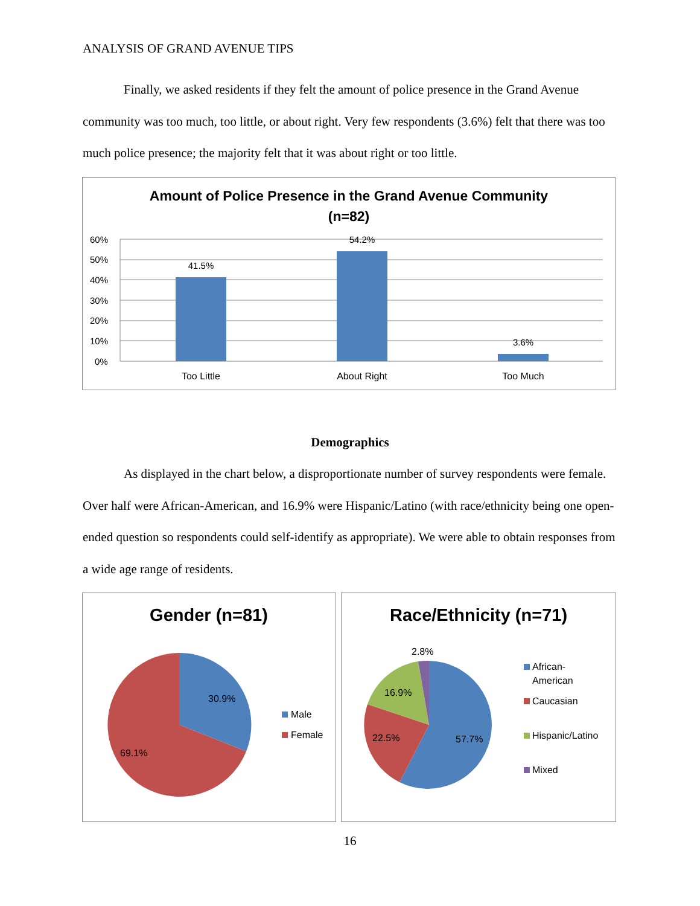ANALYSIS OF GRAND AVENUE TIPS
Finally, we asked residents if they felt the amount of police presence in the Grand Avenue community was too much, too little, or about right. Very few respondents (3.6%) felt that there was too much police presence; the majority felt that it was about right or too little.
Amount of Police Presence in the Grand Avenue Community
(n=82)
60%
50%
40%
30%
20%
10%
0%
41.5%
54.2%
3.6%
Too Little
About Right
Too Much
Demographics
As displayed in the chart below, a disproportionate number of survey respondents were female. Over half were African-American, and 16.9% were Hispanic/Latino (with race/ethnicity being one open-ended question so respondents could self-identify as appropriate). We were able to obtain responses from a wide age range of residents.
Gender (n=81)
30.9%
69.1%
Male
Female
Race/Ethnicity (n=71)
2.8%
16.9%
22.5%
57.7%
African-
American
Caucasian
Hispanic/Latino
Mixed
16